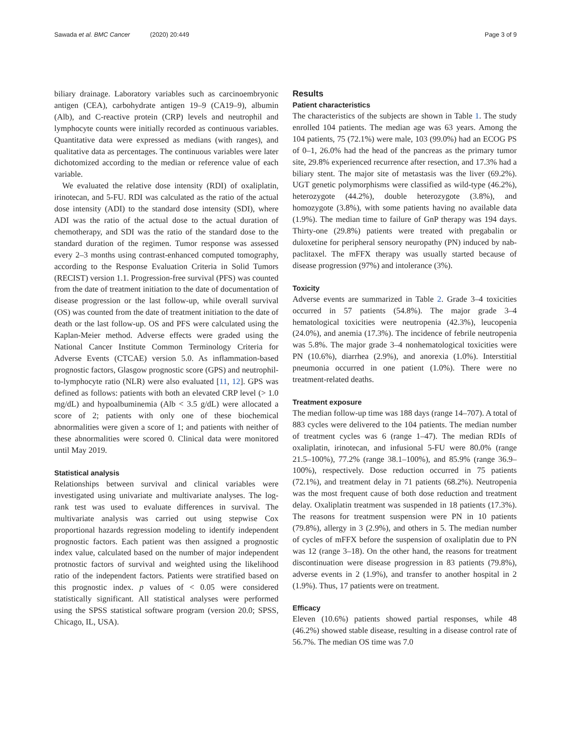Sawada et al. BMC Cancer (2020) 20:449
Page 3 of 9
biliary drainage. Laboratory variables such as carcinoembryonic antigen (CEA), carbohydrate antigen 19–9 (CA19–9), albumin (Alb), and C-reactive protein (CRP) levels and neutrophil and lymphocyte counts were initially recorded as continuous variables. Quantitative data were expressed as medians (with ranges), and qualitative data as percentages. The continuous variables were later dichotomized according to the median or reference value of each variable.
We evaluated the relative dose intensity (RDI) of oxaliplatin, irinotecan, and 5-FU. RDI was calculated as the ratio of the actual dose intensity (ADI) to the standard dose intensity (SDI), where ADI was the ratio of the actual dose to the actual duration of chemotherapy, and SDI was the ratio of the standard dose to the standard duration of the regimen. Tumor response was assessed every 2–3 months using contrast-enhanced computed tomography, according to the Response Evaluation Criteria in Solid Tumors (RECIST) version 1.1. Progression-free survival (PFS) was counted from the date of treatment initiation to the date of documentation of disease progression or the last follow-up, while overall survival (OS) was counted from the date of treatment initiation to the date of death or the last follow-up. OS and PFS were calculated using the Kaplan-Meier method. Adverse effects were graded using the National Cancer Institute Common Terminology Criteria for Adverse Events (CTCAE) version 5.0. As inflammation-based prognostic factors, Glasgow prognostic score (GPS) and neutrophil-to-lymphocyte ratio (NLR) were also evaluated [11, 12]. GPS was defined as follows: patients with both an elevated CRP level (> 1.0 mg/dL) and hypoalbuminemia (Alb < 3.5 g/dL) were allocated a score of 2; patients with only one of these biochemical abnormalities were given a score of 1; and patients with neither of these abnormalities were scored 0. Clinical data were monitored until May 2019.
Statistical analysis
Relationships between survival and clinical variables were investigated using univariate and multivariate analyses. The log-rank test was used to evaluate differences in survival. The multivariate analysis was carried out using stepwise Cox proportional hazards regression modeling to identify independent prognostic factors. Each patient was then assigned a prognostic index value, calculated based on the number of major independent protnostic factors of survival and weighted using the likelihood ratio of the independent factors. Patients were stratified based on this prognostic index. p values of < 0.05 were considered statistically significant. All statistical analyses were performed using the SPSS statistical software program (version 20.0; SPSS, Chicago, IL, USA).
Results
Patient characteristics
The characteristics of the subjects are shown in Table 1. The study enrolled 104 patients. The median age was 63 years. Among the 104 patients, 75 (72.1%) were male, 103 (99.0%) had an ECOG PS of 0–1, 26.0% had the head of the pancreas as the primary tumor site, 29.8% experienced recurrence after resection, and 17.3% had a biliary stent. The major site of metastasis was the liver (69.2%). UGT genetic polymorphisms were classified as wild-type (46.2%), heterozygote (44.2%), double heterozygote (3.8%), and homozygote (3.8%), with some patients having no available data (1.9%). The median time to failure of GnP therapy was 194 days. Thirty-one (29.8%) patients were treated with pregabalin or duloxetine for peripheral sensory neuropathy (PN) induced by nab-paclitaxel. The mFFX therapy was usually started because of disease progression (97%) and intolerance (3%).
Toxicity
Adverse events are summarized in Table 2. Grade 3–4 toxicities occurred in 57 patients (54.8%). The major grade 3–4 hematological toxicities were neutropenia (42.3%), leucopenia (24.0%), and anemia (17.3%). The incidence of febrile neutropenia was 5.8%. The major grade 3–4 nonhematological toxicities were PN (10.6%), diarrhea (2.9%), and anorexia (1.0%). Interstitial pneumonia occurred in one patient (1.0%). There were no treatment-related deaths.
Treatment exposure
The median follow-up time was 188 days (range 14–707). A total of 883 cycles were delivered to the 104 patients. The median number of treatment cycles was 6 (range 1–47). The median RDIs of oxaliplatin, irinotecan, and infusional 5-FU were 80.0% (range 21.5–100%), 77.2% (range 38.1–100%), and 85.9% (range 36.9–100%), respectively. Dose reduction occurred in 75 patients (72.1%), and treatment delay in 71 patients (68.2%). Neutropenia was the most frequent cause of both dose reduction and treatment delay. Oxaliplatin treatment was suspended in 18 patients (17.3%). The reasons for treatment suspension were PN in 10 patients (79.8%), allergy in 3 (2.9%), and others in 5. The median number of cycles of mFFX before the suspension of oxaliplatin due to PN was 12 (range 3–18). On the other hand, the reasons for treatment discontinuation were disease progression in 83 patients (79.8%), adverse events in 2 (1.9%), and transfer to another hospital in 2 (1.9%). Thus, 17 patients were on treatment.
Efficacy
Eleven (10.6%) patients showed partial responses, while 48 (46.2%) showed stable disease, resulting in a disease control rate of 56.7%. The median OS time was 7.0